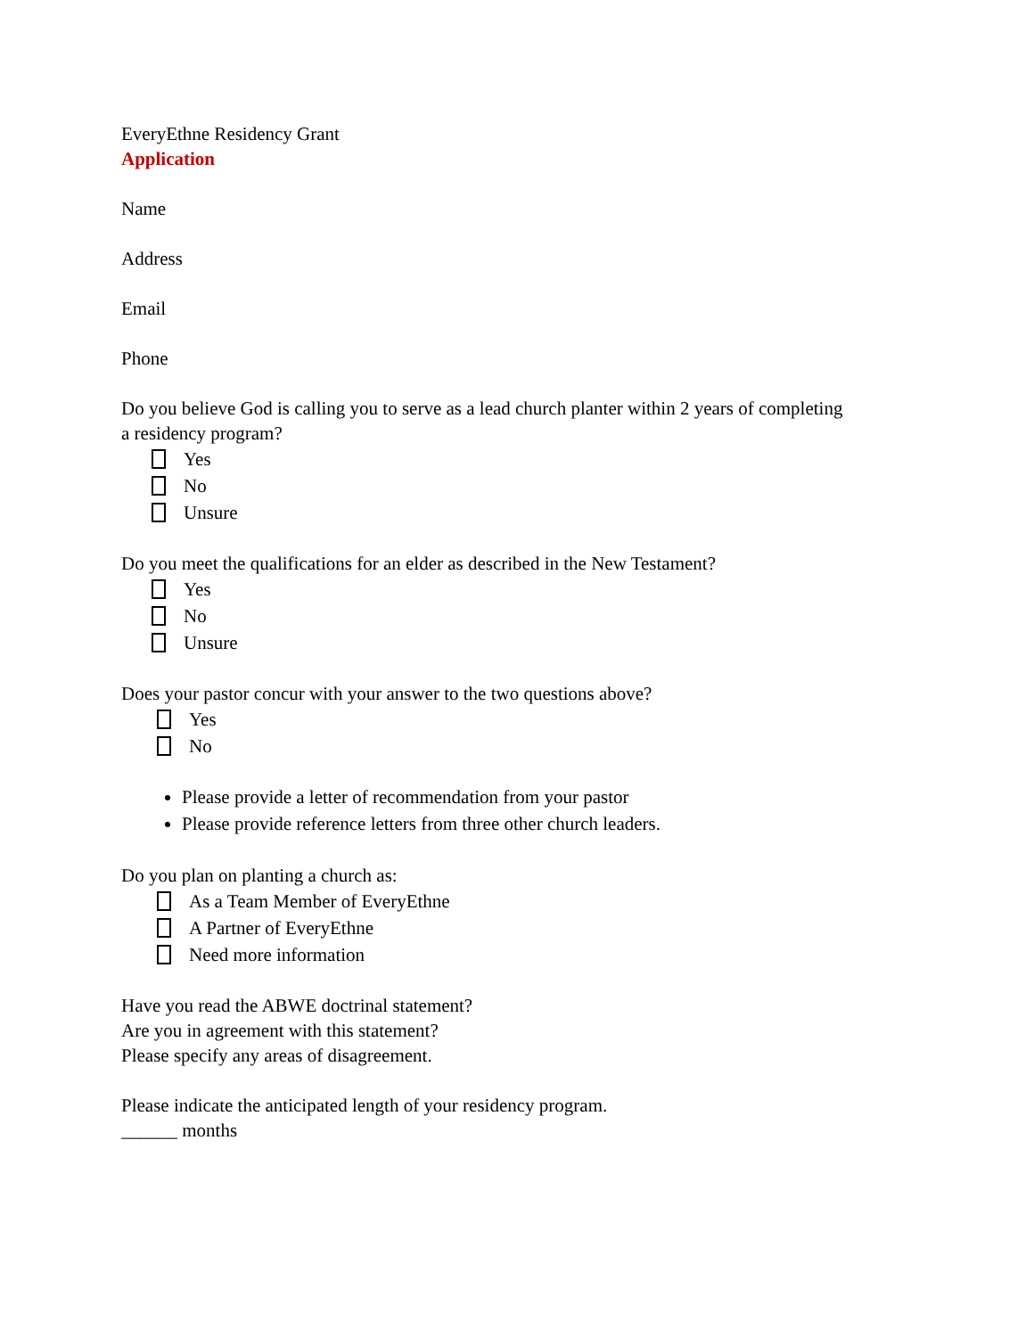EveryEthne Residency Grant
Application
Name
Address
Email
Phone
Do you believe God is calling you to serve as a lead church planter within 2 years of completing a residency program?
Yes
No
Unsure
Do you meet the qualifications for an elder as described in the New Testament?
Yes
No
Unsure
Does your pastor concur with your answer to the two questions above?
Yes
No
Please provide a letter of recommendation from your pastor
Please provide reference letters from three other church leaders.
Do you plan on planting a church as:
As a Team Member of EveryEthne
A Partner of EveryEthne
Need more information
Have you read the ABWE doctrinal statement?
Are you in agreement with this statement?
Please specify any areas of disagreement.
Please indicate the anticipated length of your residency program.
______ months